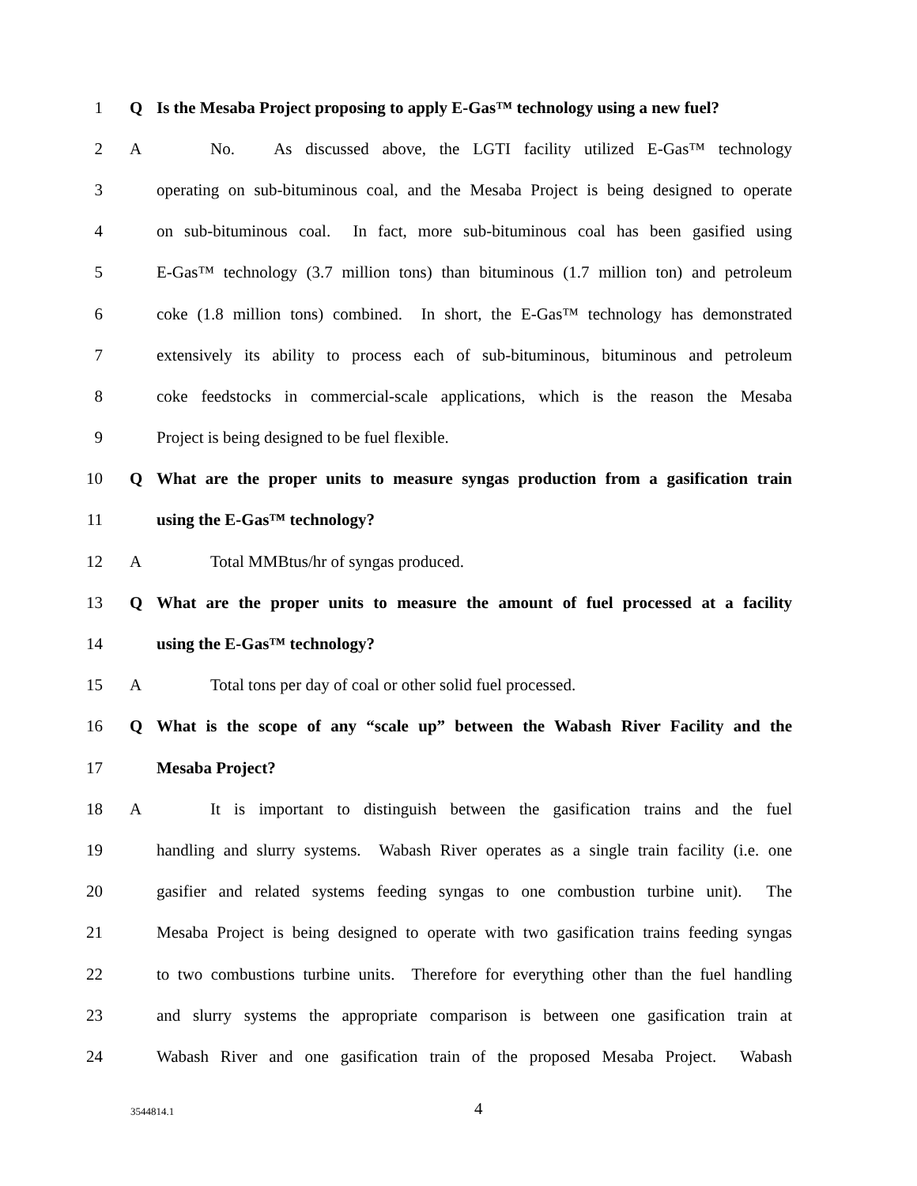1 Q
Is the Mesaba Project proposing to apply E-Gas™ technology using a new fuel?
2 A
No. As discussed above, the LGTI facility utilized E-Gas™ technology
3
operating on sub-bituminous coal, and the Mesaba Project is being designed to operate
4
on sub-bituminous coal. In fact, more sub-bituminous coal has been gasified using
5
E-Gas™ technology (3.7 million tons) than bituminous (1.7 million ton) and petroleum
6
coke (1.8 million tons) combined. In short, the E-Gas™ technology has demonstrated
7
extensively its ability to process each of sub-bituminous, bituminous and petroleum
8
coke feedstocks in commercial-scale applications, which is the reason the Mesaba
9 Project is being designed to be fuel flexible.
10 Q
What are the proper units to measure syngas production from a gasification train
11 using the E-Gas™ technology?
12 A Total MMBtus/hr of syngas produced.
13 Q
What are the proper units to measure the amount of fuel processed at a facility
14 using the E-Gas™ technology?
15 A Total tons per day of coal or other solid fuel processed.
16 Q
What is the scope of any “scale up” between the Wabash River Facility and the
17 Mesaba Project?
18 A
It is important to distinguish between the gasification trains and the fuel
19
handling and slurry systems. Wabash River operates as a single train facility (i.e. one
20
gasifier and related systems feeding syngas to one combustion turbine unit). The
21
Mesaba Project is being designed to operate with two gasification trains feeding syngas
22
to two combustions turbine units. Therefore for everything other than the fuel handling
23
and slurry systems the appropriate comparison is between one gasification train at
24
Wabash River and one gasification train of the proposed Mesaba Project. Wabash
3544814.1
4